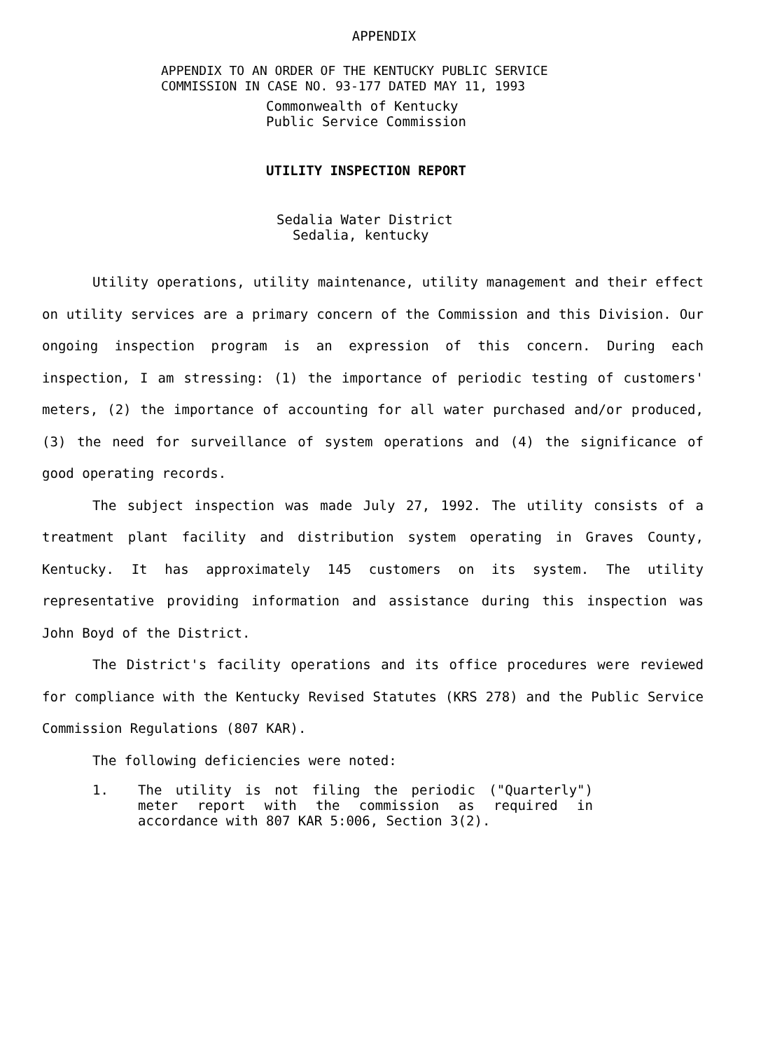APPENDIX
APPENDIX TO AN ORDER OF THE KENTUCKY PUBLIC SERVICE
COMMISSION IN CASE NO. 93-177 DATED MAY 11, 1993
Commonwealth of Kentucky
Public Service Commission
UTILITY INSPECTION REPORT
Sedalia Water District
Sedalia, kentucky
Utility operations, utility maintenance, utility management and their effect on utility services are a primary concern of the Commission and this Division. Our ongoing inspection program is an expression of this concern. During each inspection, I am stressing: (1) the importance of periodic testing of customers' meters, (2) the importance of accounting for all water purchased and/or produced, (3) the need for surveillance of system operations and (4) the significance of good operating records.
The subject inspection was made July 27, 1992. The utility consists of a treatment plant facility and distribution system operating in Graves County, Kentucky. It has approximately 145 customers on its system. The utility representative providing information and assistance during this inspection was John Boyd of the District.
The District's facility operations and its office procedures were reviewed for compliance with the Kentucky Revised Statutes (KRS 278) and the Public Service Commission Regulations (807 KAR).
The following deficiencies were noted:
1. The utility is not filing the periodic ("Quarterly") meter report with the commission as required in accordance with 807 KAR 5:006, Section 3(2).